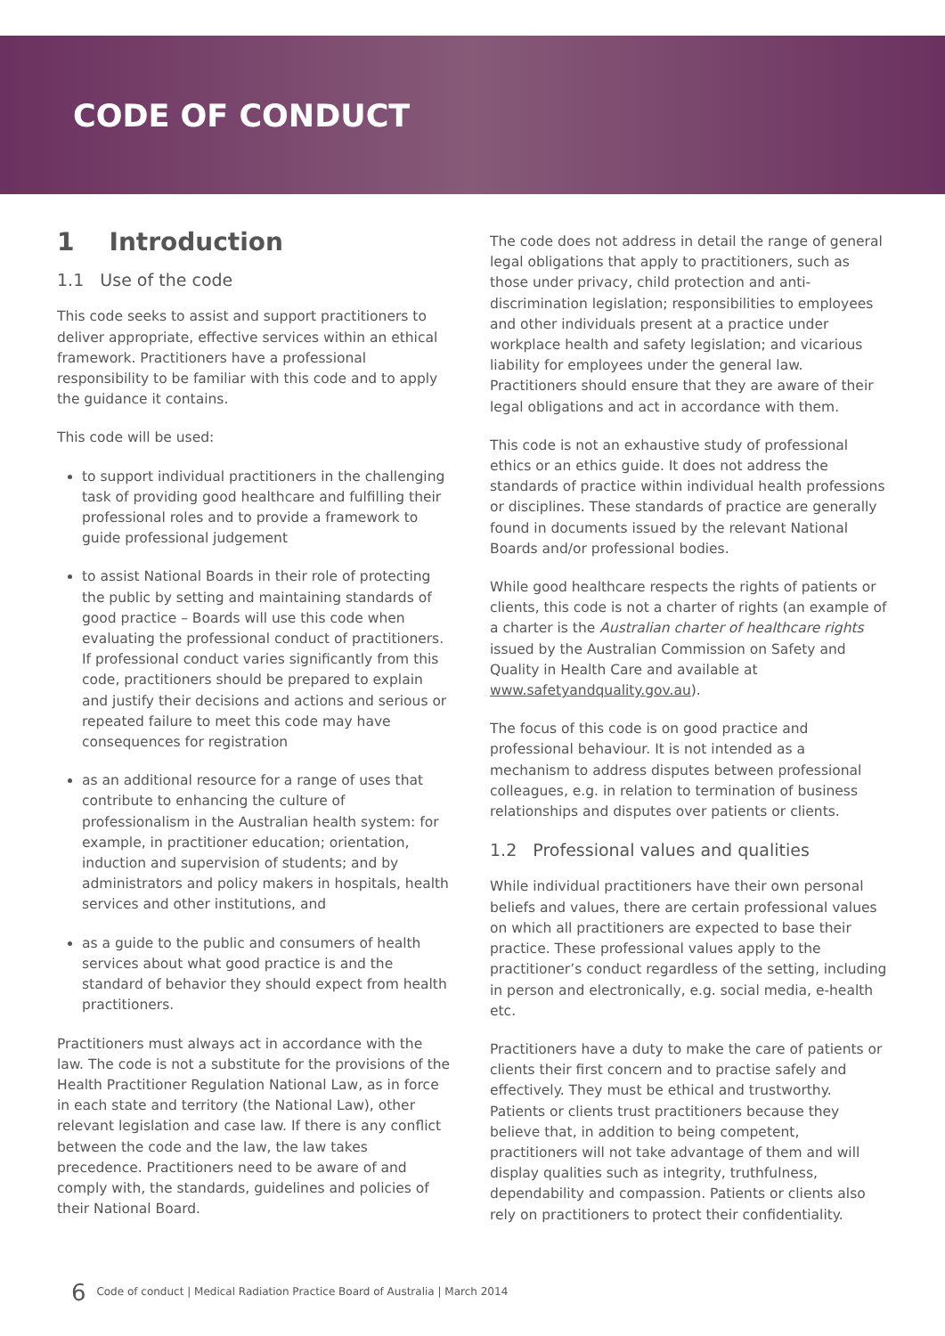CODE OF CONDUCT
1 Introduction
1.1 Use of the code
This code seeks to assist and support practitioners to deliver appropriate, effective services within an ethical framework. Practitioners have a professional responsibility to be familiar with this code and to apply the guidance it contains.
This code will be used:
to support individual practitioners in the challenging task of providing good healthcare and fulfilling their professional roles and to provide a framework to guide professional judgement
to assist National Boards in their role of protecting the public by setting and maintaining standards of good practice – Boards will use this code when evaluating the professional conduct of practitioners. If professional conduct varies significantly from this code, practitioners should be prepared to explain and justify their decisions and actions and serious or repeated failure to meet this code may have consequences for registration
as an additional resource for a range of uses that contribute to enhancing the culture of professionalism in the Australian health system: for example, in practitioner education; orientation, induction and supervision of students; and by administrators and policy makers in hospitals, health services and other institutions, and
as a guide to the public and consumers of health services about what good practice is and the standard of behavior they should expect from health practitioners.
Practitioners must always act in accordance with the law. The code is not a substitute for the provisions of the Health Practitioner Regulation National Law, as in force in each state and territory (the National Law), other relevant legislation and case law. If there is any conflict between the code and the law, the law takes precedence. Practitioners need to be aware of and comply with, the standards, guidelines and policies of their National Board.
The code does not address in detail the range of general legal obligations that apply to practitioners, such as those under privacy, child protection and anti-discrimination legislation; responsibilities to employees and other individuals present at a practice under workplace health and safety legislation; and vicarious liability for employees under the general law. Practitioners should ensure that they are aware of their legal obligations and act in accordance with them.
This code is not an exhaustive study of professional ethics or an ethics guide. It does not address the standards of practice within individual health professions or disciplines. These standards of practice are generally found in documents issued by the relevant National Boards and/or professional bodies.
While good healthcare respects the rights of patients or clients, this code is not a charter of rights (an example of a charter is the Australian charter of healthcare rights issued by the Australian Commission on Safety and Quality in Health Care and available at www.safetyandquality.gov.au).
The focus of this code is on good practice and professional behaviour. It is not intended as a mechanism to address disputes between professional colleagues, e.g. in relation to termination of business relationships and disputes over patients or clients.
1.2 Professional values and qualities
While individual practitioners have their own personal beliefs and values, there are certain professional values on which all practitioners are expected to base their practice. These professional values apply to the practitioner’s conduct regardless of the setting, including in person and electronically, e.g. social media, e-health etc.
Practitioners have a duty to make the care of patients or clients their first concern and to practise safely and effectively. They must be ethical and trustworthy. Patients or clients trust practitioners because they believe that, in addition to being competent, practitioners will not take advantage of them and will display qualities such as integrity, truthfulness, dependability and compassion. Patients or clients also rely on practitioners to protect their confidentiality.
6 Code of conduct | Medical Radiation Practice Board of Australia | March 2014